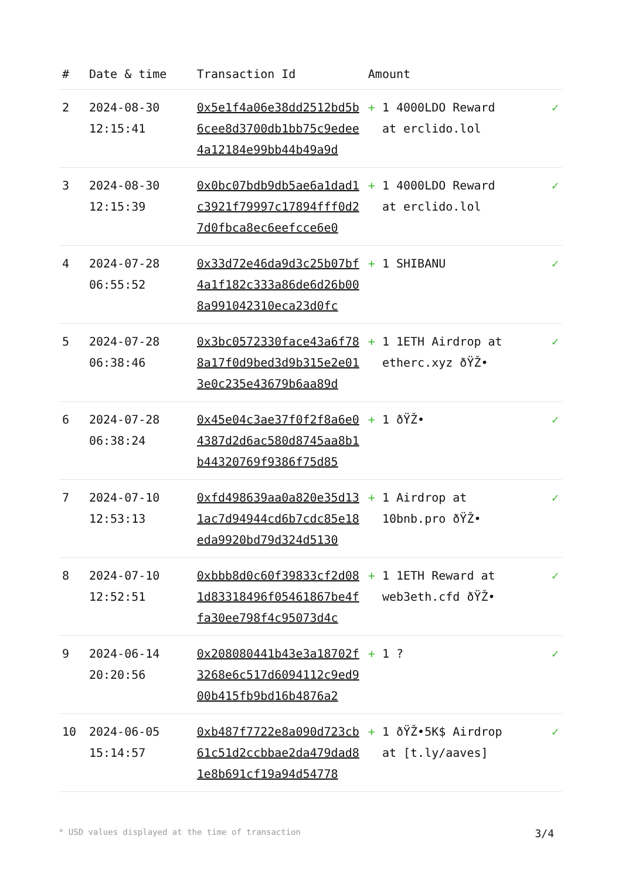| # | Date & time | Transaction Id | Amount | |
| --- | --- | --- | --- | --- |
| 2 | 2024-08-30 12:15:41 | 0x5e1f4a06e38dd2512bd5b6cee8d3700db1bb75c9edee4a12184e99bb44b49a9d | + 1 4000LDO Reward at erclido.lol | ✓ |
| 3 | 2024-08-30 12:15:39 | 0x0bc07bdb9db5ae6a1dad1c3921f79997c17894fff0d27d0fbca8ec6eefcce6e0 | + 1 4000LDO Reward at erclido.lol | ✓ |
| 4 | 2024-07-28 06:55:52 | 0x33d72e46da9d3c25b07bf4a1f182c333a86de6d26b008a991042310eca23d0fc | + 1 SHIBANU | ✓ |
| 5 | 2024-07-28 06:38:46 | 0x3bc0572330face43a6f788a17f0d9bed3d9b315e2e013e0c235e43679b6aa89d | + 1 1ETH Airdrop at etherc.xyz ðŸŽ• | ✓ |
| 6 | 2024-07-28 06:38:24 | 0x45e04c3ae37f0f2f8a6e04387d2d6ac580d8745aa8b1b44320769f9386f75d85 | + 1 ðŸŽ• | ✓ |
| 7 | 2024-07-10 12:53:13 | 0xfd498639aa0a820e35d131ac7d94944cd6b7cdc85e18eda9920bd79d324d5130 | + 1 Airdrop at 10bnb.pro ðŸŽ• | ✓ |
| 8 | 2024-07-10 12:52:51 | 0xbbb8d0c60f39833cf2d081d83318496f05461867be4ffa30ee798f4c95073d4c | + 1 1ETH Reward at web3eth.cfd ðŸŽ• | ✓ |
| 9 | 2024-06-14 20:20:56 | 0x208080441b43e3a18702f3268e6c517d6094112c9ed900b415fb9bd16b4876a2 | + 1 ? | ✓ |
| 10 | 2024-06-05 15:14:57 | 0xb487f7722e8a090d723cb61c51d2ccbbae2da479dad81e8b691cf19a94d54778 | + 1 ðŸŽ•5K$ Airdrop at [t.ly/aaves] | ✓ |
* USD values displayed at the time of transaction 3/4